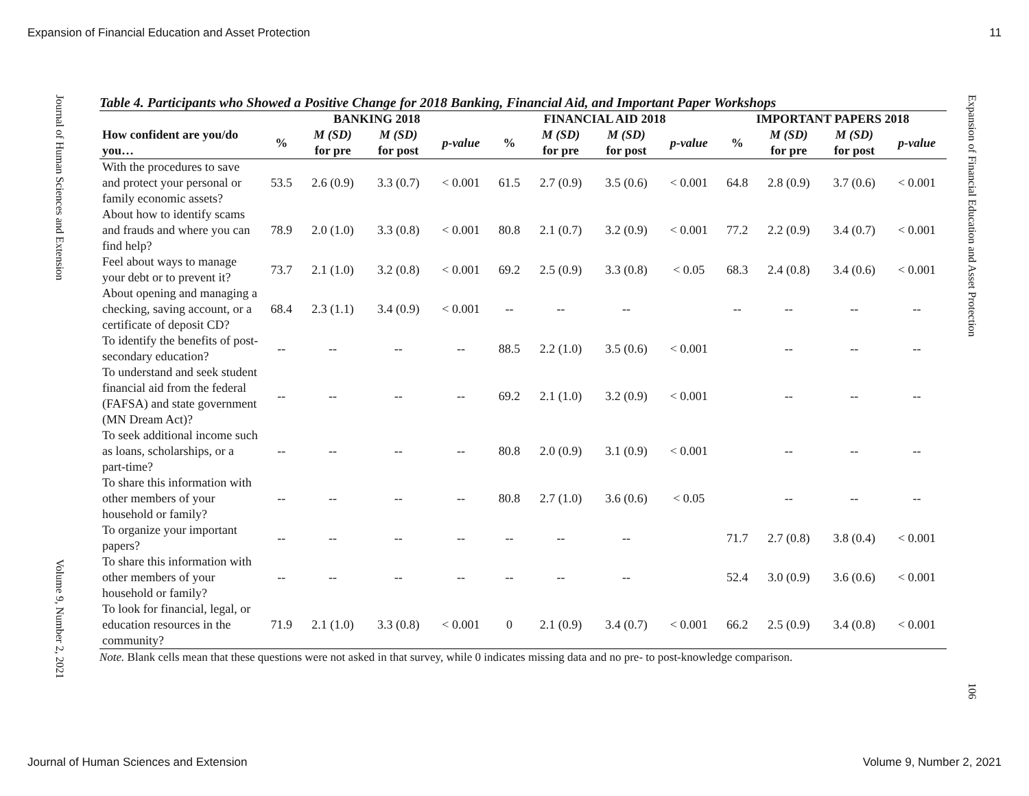Expansion of Financial Education and Asset Protection 11
Journal of Human Sciences and Extension
Volume 9, Number 2, 2021
Expansion of Financial Education and Asset Protection
106
Table 4. Participants who Showed a Positive Change for 2018 Banking, Financial Aid, and Important Paper Workshops
| | BANKING 2018 | | | | FINANCIAL AID 2018 | | | | IMPORTANT PAPERS 2018 | | | |
| --- | --- | --- | --- | --- | --- | --- | --- | --- | --- | --- | --- | --- |
| How confident are you/do you… | % | M (SD) for pre | M (SD) for post | p-value | % | M (SD) for pre | M (SD) for post | p-value | % | M (SD) for pre | M (SD) for post | p-value |
| With the procedures to save and protect your personal or family economic assets? | 53.5 | 2.6 (0.9) | 3.3 (0.7) | < 0.001 | 61.5 | 2.7 (0.9) | 3.5 (0.6) | < 0.001 | 64.8 | 2.8 (0.9) | 3.7 (0.6) | < 0.001 |
| About how to identify scams and frauds and where you can find help? | 78.9 | 2.0 (1.0) | 3.3 (0.8) | < 0.001 | 80.8 | 2.1 (0.7) | 3.2 (0.9) | < 0.001 | 77.2 | 2.2 (0.9) | 3.4 (0.7) | < 0.001 |
| Feel about ways to manage your debt or to prevent it? | 73.7 | 2.1 (1.0) | 3.2 (0.8) | < 0.001 | 69.2 | 2.5 (0.9) | 3.3 (0.8) | < 0.05 | 68.3 | 2.4 (0.8) | 3.4 (0.6) | < 0.001 |
| About opening and managing a checking, saving account, or a certificate of deposit CD? | 68.4 | 2.3 (1.1) | 3.4 (0.9) | < 0.001 | -- | -- | -- | | -- | -- | -- | -- |
| To identify the benefits of post-secondary education? | -- | -- | -- | -- | 88.5 | 2.2 (1.0) | 3.5 (0.6) | < 0.001 | | -- | -- | -- |
| To understand and seek student financial aid from the federal (FAFSA) and state government (MN Dream Act)? | -- | -- | -- | -- | 69.2 | 2.1 (1.0) | 3.2 (0.9) | < 0.001 | | -- | -- | -- |
| To seek additional income such as loans, scholarships, or a part-time? | -- | -- | -- | -- | 80.8 | 2.0 (0.9) | 3.1 (0.9) | < 0.001 | | -- | -- | -- |
| To share this information with other members of your household or family? | -- | -- | -- | -- | 80.8 | 2.7 (1.0) | 3.6 (0.6) | < 0.05 | | -- | -- | -- |
| To organize your important papers? | -- | -- | -- | -- | -- | -- | -- | | 71.7 | 2.7 (0.8) | 3.8 (0.4) | < 0.001 |
| To share this information with other members of your household or family? | -- | -- | -- | -- | -- | -- | -- | | 52.4 | 3.0 (0.9) | 3.6 (0.6) | < 0.001 |
| To look for financial, legal, or education resources in the community? | 71.9 | 2.1 (1.0) | 3.3 (0.8) | < 0.001 | 0 | 2.1 (0.9) | 3.4 (0.7) | < 0.001 | 66.2 | 2.5 (0.9) | 3.4 (0.8) | < 0.001 |
Note. Blank cells mean that these questions were not asked in that survey, while 0 indicates missing data and no pre- to post-knowledge comparison.
Journal of Human Sciences and Extension Volume 9, Number 2, 2021